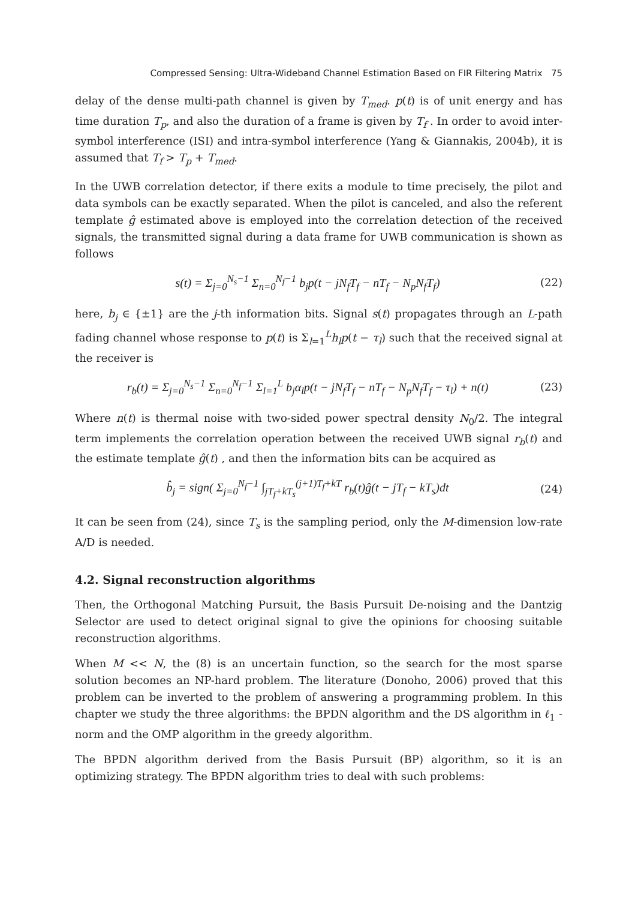Compressed Sensing: Ultra-Wideband Channel Estimation Based on FIR Filtering Matrix 75
delay of the dense multi-path channel is given by T<sub>med</sub>. p(t) is of unit energy and has time duration T<sub>p</sub>, and also the duration of a frame is given by T<sub>f</sub> . In order to avoid inter-symbol interference (ISI) and intra-symbol interference (Yang & Giannakis, 2004b), it is assumed that T<sub>f</sub> > T<sub>p</sub> + T<sub>med</sub>.
In the UWB correlation detector, if there exits a module to time precisely, the pilot and data symbols can be exactly separated. When the pilot is canceled, and also the referent template ĝ estimated above is employed into the correlation detection of the received signals, the transmitted signal during a data frame for UWB communication is shown as follows
s(t) = Σ<sub>j=0</sub><sup>N<sub>s</sub>−1</sup> Σ<sub>n=0</sub><sup>N<sub>f</sub>−1</sup> b<sub>j</sub>p(t − jN<sub>f</sub>T<sub>f</sub> − nT<sub>f</sub> − N<sub>p</sub>N<sub>f</sub>T<sub>f</sub>) (22)
here, b<sub>j</sub> ∈ {±1} are the j-th information bits. Signal s(t) propagates through an L-path fading channel whose response to p(t) is Σ<sub>l=1</sub><sup>L</sup>h<sub>l</sub>p(t − τ<sub>l</sub>) such that the received signal at the receiver is
r<sub>b</sub>(t) = Σ<sub>j=0</sub><sup>N<sub>s</sub>−1</sup> Σ<sub>n=0</sub><sup>N<sub>f</sub>−1</sup> Σ<sub>l=1</sub><sup>L</sup> b<sub>j</sub>α<sub>l</sub>p(t − jN<sub>f</sub>T<sub>f</sub> − nT<sub>f</sub> − N<sub>p</sub>N<sub>f</sub>T<sub>f</sub> − τ<sub>l</sub>) + n(t) (23)
Where n(t) is thermal noise with two-sided power spectral density N<sub>0</sub>/2. The integral term implements the correlation operation between the received UWB signal r<sub>b</sub>(t) and the estimate template ĝ(t) , and then the information bits can be acquired as
b̂<sub>j</sub> = sign( Σ<sub>j=0</sub><sup>N<sub>f</sub>−1</sup> ∫<sub>jT<sub>f</sub>+kT<sub>s</sub></sub><sup>(j+1)T<sub>f</sub>+kT</sup> r<sub>b</sub>(t)ĝ(t − jT<sub>f</sub> − kT<sub>s</sub>)dt (24)
It can be seen from (24), since T<sub>s</sub> is the sampling period, only the M-dimension low-rate A/D is needed.
4.2. Signal reconstruction algorithms
Then, the Orthogonal Matching Pursuit, the Basis Pursuit De-noising and the Dantzig Selector are used to detect original signal to give the opinions for choosing suitable reconstruction algorithms.
When M << N, the (8) is an uncertain function, so the search for the most sparse solution becomes an NP-hard problem. The literature (Donoho, 2006) proved that this problem can be inverted to the problem of answering a programming problem. In this chapter we study the three algorithms: the BPDN algorithm and the DS algorithm in ℓ<sub>1</sub> -norm and the OMP algorithm in the greedy algorithm.
The BPDN algorithm derived from the Basis Pursuit (BP) algorithm, so it is an optimizing strategy. The BPDN algorithm tries to deal with such problems: